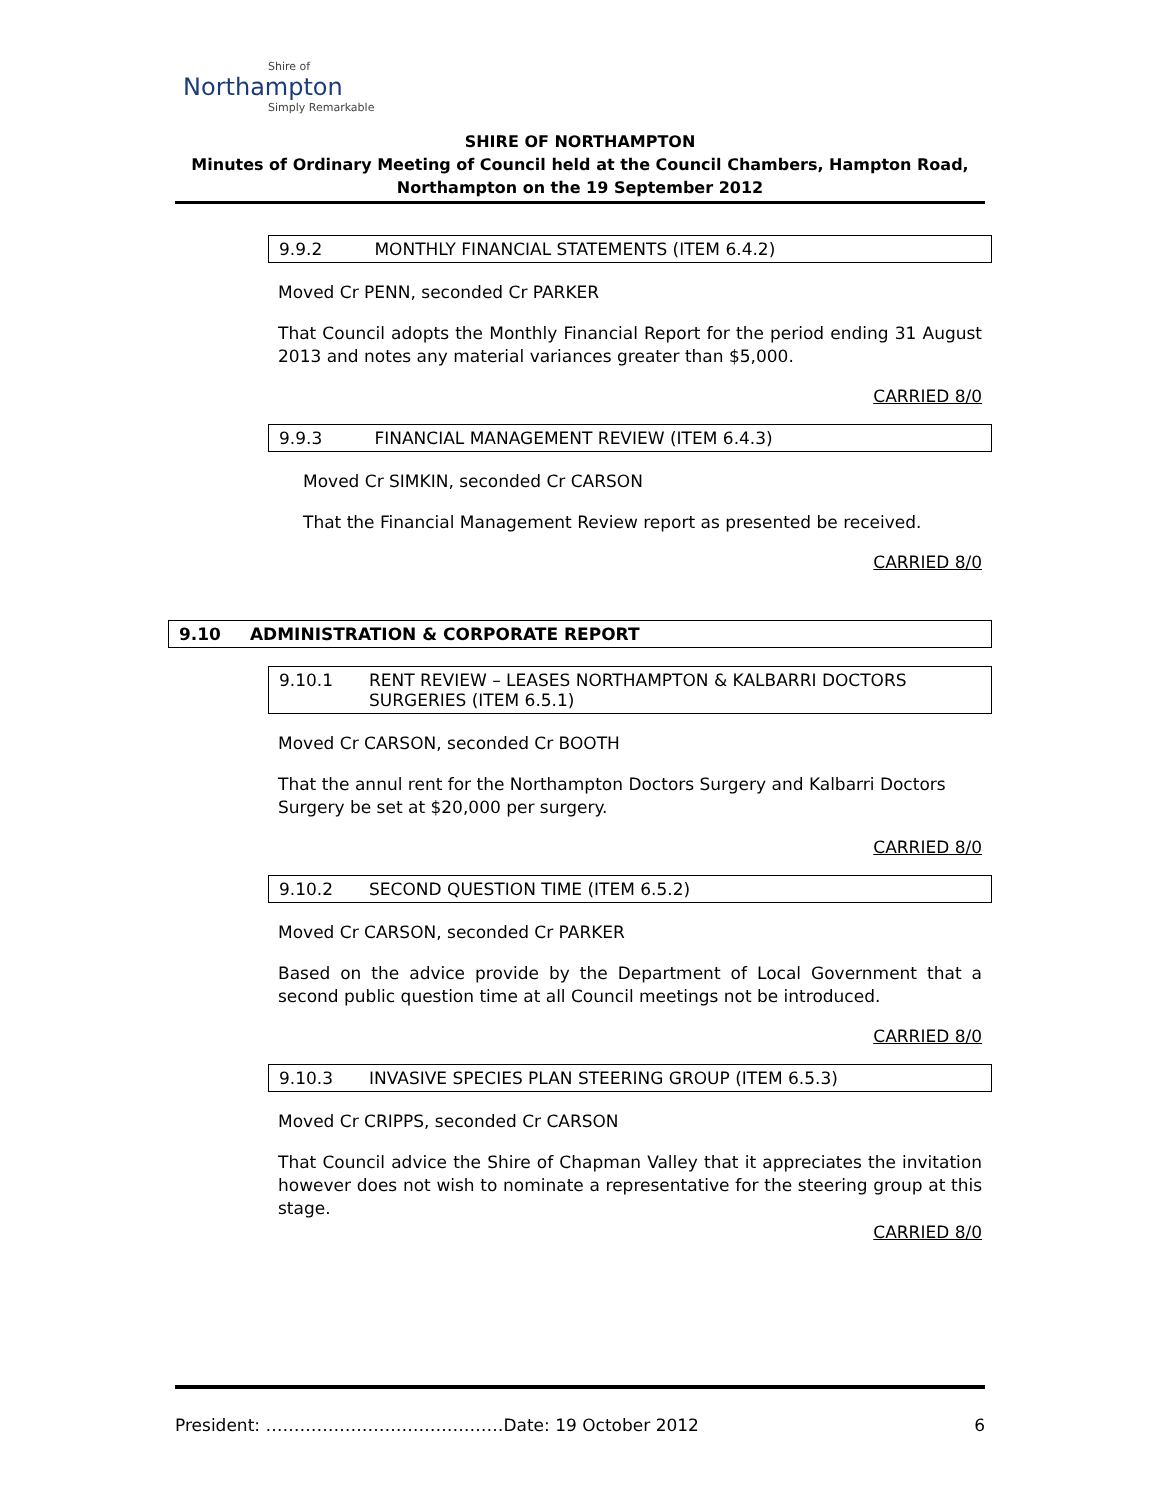Shire of
Northampton
Simply Remarkable
SHIRE OF NORTHAMPTON
Minutes of Ordinary Meeting of Council held at the Council Chambers, Hampton Road,
Northampton on the 19 September 2012
9.9.2 MONTHLY FINANCIAL STATEMENTS (ITEM 6.4.2)
Moved Cr PENN, seconded Cr PARKER
That Council adopts the Monthly Financial Report for the period ending 31 August 2013 and notes any material variances greater than $5,000.
CARRIED 8/0
9.9.3 FINANCIAL MANAGEMENT REVIEW (ITEM 6.4.3)
Moved Cr SIMKIN, seconded Cr CARSON
That the Financial Management Review report as presented be received.
CARRIED 8/0
9.10 ADMINISTRATION & CORPORATE REPORT
9.10.1 RENT REVIEW – LEASES NORTHAMPTON & KALBARRI DOCTORS
SURGERIES (ITEM 6.5.1)
Moved Cr CARSON, seconded Cr BOOTH
That the annul rent for the Northampton Doctors Surgery and Kalbarri Doctors Surgery be set at $20,000 per surgery.
CARRIED 8/0
9.10.2 SECOND QUESTION TIME (ITEM 6.5.2)
Moved Cr CARSON, seconded Cr PARKER
Based on the advice provide by the Department of Local Government that a second public question time at all Council meetings not be introduced.
CARRIED 8/0
9.10.3 INVASIVE SPECIES PLAN STEERING GROUP (ITEM 6.5.3)
Moved Cr CRIPPS, seconded Cr CARSON
That Council advice the Shire of Chapman Valley that it appreciates the invitation however does not wish to nominate a representative for the steering group at this stage.
CARRIED 8/0
President: ……………………………………Date: 19 October 2012 6